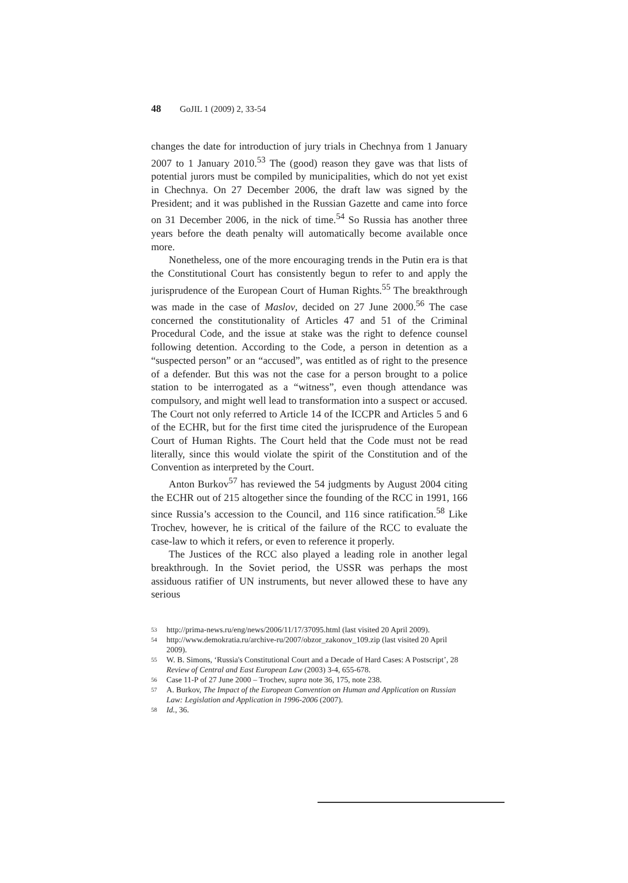48 GoJIL 1 (2009) 2, 33-54
changes the date for introduction of jury trials in Chechnya from 1 January 2007 to 1 January 2010.<sup>53</sup> The (good) reason they gave was that lists of potential jurors must be compiled by municipalities, which do not yet exist in Chechnya. On 27 December 2006, the draft law was signed by the President; and it was published in the Russian Gazette and came into force on 31 December 2006, in the nick of time.<sup>54</sup> So Russia has another three years before the death penalty will automatically become available once more.
Nonetheless, one of the more encouraging trends in the Putin era is that the Constitutional Court has consistently begun to refer to and apply the jurisprudence of the European Court of Human Rights.<sup>55</sup> The breakthrough was made in the case of Maslov, decided on 27 June 2000.<sup>56</sup> The case concerned the constitutionality of Articles 47 and 51 of the Criminal Procedural Code, and the issue at stake was the right to defence counsel following detention. According to the Code, a person in detention as a “suspected person” or an “accused”, was entitled as of right to the presence of a defender. But this was not the case for a person brought to a police station to be interrogated as a “witness”, even though attendance was compulsory, and might well lead to transformation into a suspect or accused. The Court not only referred to Article 14 of the ICCPR and Articles 5 and 6 of the ECHR, but for the first time cited the jurisprudence of the European Court of Human Rights. The Court held that the Code must not be read literally, since this would violate the spirit of the Constitution and of the Convention as interpreted by the Court.
Anton Burkov<sup>57</sup> has reviewed the 54 judgments by August 2004 citing the ECHR out of 215 altogether since the founding of the RCC in 1991, 166 since Russia’s accession to the Council, and 116 since ratification.<sup>58</sup> Like Trochev, however, he is critical of the failure of the RCC to evaluate the case-law to which it refers, or even to reference it properly.
The Justices of the RCC also played a leading role in another legal breakthrough. In the Soviet period, the USSR was perhaps the most assiduous ratifier of UN instruments, but never allowed these to have any serious
53 http://prima-news.ru/eng/news/2006/11/17/37095.html (last visited 20 April 2009).
54 http://www.demokratia.ru/archive-ru/2007/obzor_zakonov_109.zip (last visited 20 April 2009).
55 W. B. Simons, ‘Russia's Constitutional Court and a Decade of Hard Cases: A Postscript’, 28 Review of Central and East European Law (2003) 3-4, 655-678.
56 Case 11-P of 27 June 2000 – Trochev, supra note 36, 175, note 238.
57 A. Burkov, The Impact of the European Convention on Human and Application on Russian Law: Legislation and Application in 1996-2006 (2007).
58 Id., 36.